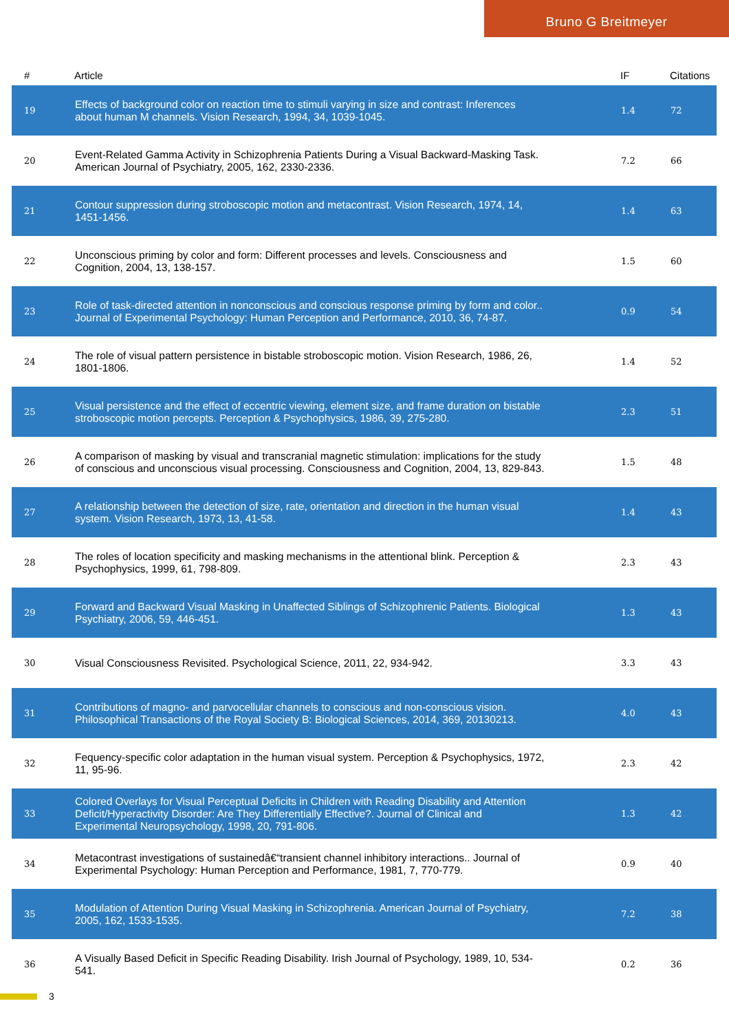Bruno G Breitmeyer
| # | Article | IF | Citations |
| --- | --- | --- | --- |
| 19 | Effects of background color on reaction time to stimuli varying in size and contrast: Inferences about human M channels. Vision Research, 1994, 34, 1039-1045. | 1.4 | 72 |
| 20 | Event-Related Gamma Activity in Schizophrenia Patients During a Visual Backward-Masking Task. American Journal of Psychiatry, 2005, 162, 2330-2336. | 7.2 | 66 |
| 21 | Contour suppression during stroboscopic motion and metacontrast. Vision Research, 1974, 14, 1451-1456. | 1.4 | 63 |
| 22 | Unconscious priming by color and form: Different processes and levels. Consciousness and Cognition, 2004, 13, 138-157. | 1.5 | 60 |
| 23 | Role of task-directed attention in nonconscious and conscious response priming by form and color.. Journal of Experimental Psychology: Human Perception and Performance, 2010, 36, 74-87. | 0.9 | 54 |
| 24 | The role of visual pattern persistence in bistable stroboscopic motion. Vision Research, 1986, 26, 1801-1806. | 1.4 | 52 |
| 25 | Visual persistence and the effect of eccentric viewing, element size, and frame duration on bistable stroboscopic motion percepts. Perception & Psychophysics, 1986, 39, 275-280. | 2.3 | 51 |
| 26 | A comparison of masking by visual and transcranial magnetic stimulation: implications for the study of conscious and unconscious visual processing. Consciousness and Cognition, 2004, 13, 829-843. | 1.5 | 48 |
| 27 | A relationship between the detection of size, rate, orientation and direction in the human visual system. Vision Research, 1973, 13, 41-58. | 1.4 | 43 |
| 28 | The roles of location specificity and masking mechanisms in the attentional blink. Perception & Psychophysics, 1999, 61, 798-809. | 2.3 | 43 |
| 29 | Forward and Backward Visual Masking in Unaffected Siblings of Schizophrenic Patients. Biological Psychiatry, 2006, 59, 446-451. | 1.3 | 43 |
| 30 | Visual Consciousness Revisited. Psychological Science, 2011, 22, 934-942. | 3.3 | 43 |
| 31 | Contributions of magno- and parvocellular channels to conscious and non-conscious vision. Philosophical Transactions of the Royal Society B: Biological Sciences, 2014, 369, 20130213. | 4.0 | 43 |
| 32 | Fequency-specific color adaptation in the human visual system. Perception & Psychophysics, 1972, 11, 95-96. | 2.3 | 42 |
| 33 | Colored Overlays for Visual Perceptual Deficits in Children with Reading Disability and Attention Deficit/Hyperactivity Disorder: Are They Differentially Effective?. Journal of Clinical and Experimental Neuropsychology, 1998, 20, 791-806. | 1.3 | 42 |
| 34 | Metacontrast investigations of sustainedâ€“transient channel inhibitory interactions.. Journal of Experimental Psychology: Human Perception and Performance, 1981, 7, 770-779. | 0.9 | 40 |
| 35 | Modulation of Attention During Visual Masking in Schizophrenia. American Journal of Psychiatry, 2005, 162, 1533-1535. | 7.2 | 38 |
| 36 | A Visually Based Deficit in Specific Reading Disability. Irish Journal of Psychology, 1989, 10, 534-541. | 0.2 | 36 |
3